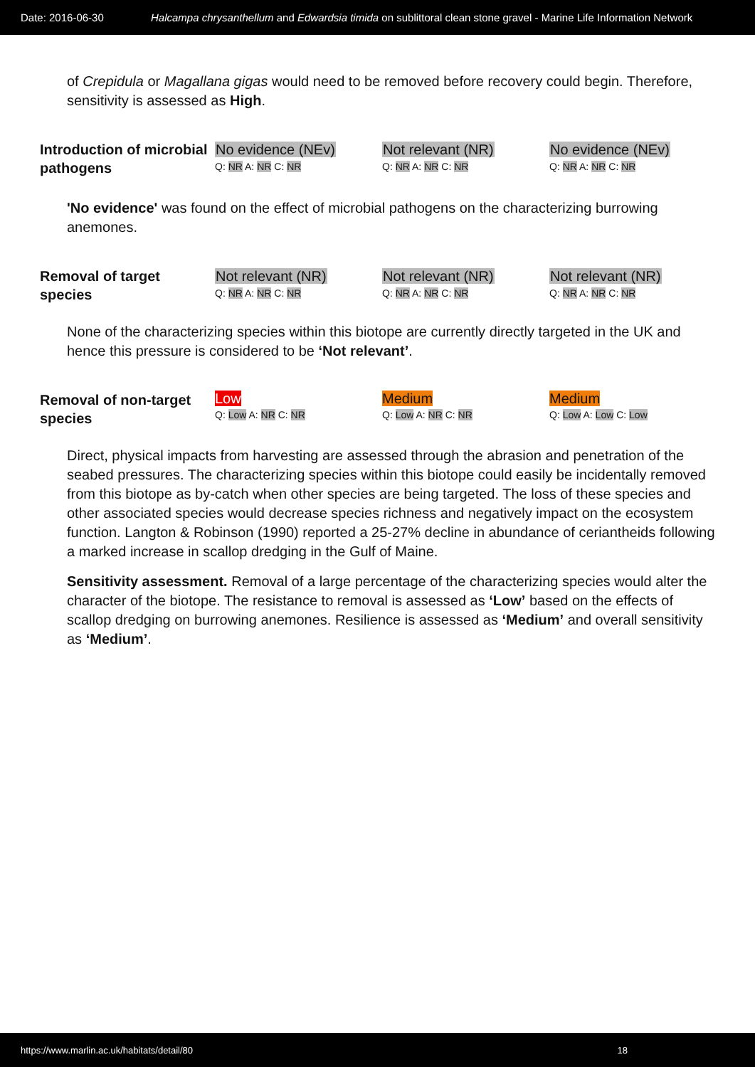Date: 2016-06-30 Halcampa chrysanthellum and Edwardsia timida on sublittoral clean stone gravel - Marine Life Information Network
of Crepidula or Magallana gigas would need to be removed before recovery could begin. Therefore, sensitivity is assessed as High.
| Introduction of microbial pathogens | No evidence (NEv) Q: NR A: NR C: NR | Not relevant (NR) Q: NR A: NR C: NR | No evidence (NEv) Q: NR A: NR C: NR |
'No evidence' was found on the effect of microbial pathogens on the characterizing burrowing anemones.
| Removal of target species | Not relevant (NR) Q: NR A: NR C: NR | Not relevant (NR) Q: NR A: NR C: NR | Not relevant (NR) Q: NR A: NR C: NR |
None of the characterizing species within this biotope are currently directly targeted in the UK and hence this pressure is considered to be ‘Not relevant’.
| Removal of non-target species | Low Q: Low A: NR C: NR | Medium Q: Low A: NR C: NR | Medium Q: Low A: Low C: Low |
Direct, physical impacts from harvesting are assessed through the abrasion and penetration of the seabed pressures. The characterizing species within this biotope could easily be incidentally removed from this biotope as by-catch when other species are being targeted. The loss of these species and other associated species would decrease species richness and negatively impact on the ecosystem function. Langton & Robinson (1990) reported a 25-27% decline in abundance of ceriantheids following a marked increase in scallop dredging in the Gulf of Maine.
Sensitivity assessment. Removal of a large percentage of the characterizing species would alter the character of the biotope. The resistance to removal is assessed as ‘Low’ based on the effects of scallop dredging on burrowing anemones. Resilience is assessed as ‘Medium’ and overall sensitivity as ‘Medium’.
https://www.marlin.ac.uk/habitats/detail/80 18